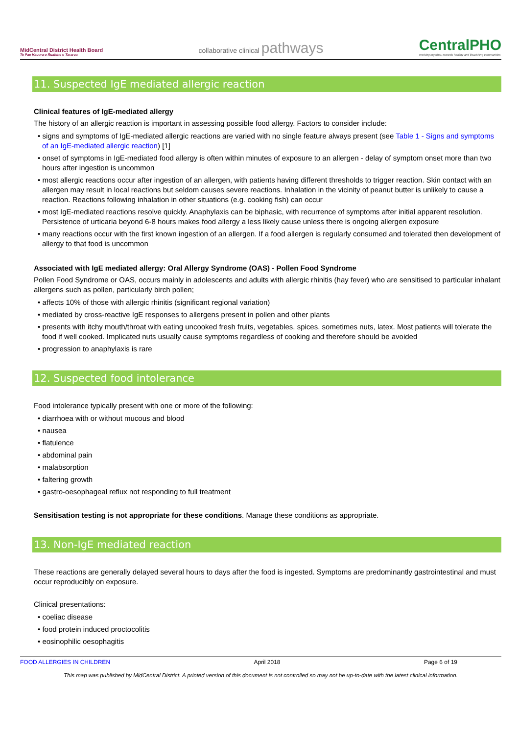MidCentral District Health Board
Te Pae Hauora o Ruahine o Tararua
collaborative clinical pathways
CentralPHO
Working together, towards healthy and flourishing communities
11. Suspected IgE mediated allergic reaction
Clinical features of IgE-mediated allergy
The history of an allergic reaction is important in assessing possible food allergy. Factors to consider include:
• signs and symptoms of IgE-mediated allergic reactions are varied with no single feature always present (see Table 1 - Signs and symptoms of an IgE-mediated allergic reaction) [1]
• onset of symptoms in IgE-mediated food allergy is often within minutes of exposure to an allergen - delay of symptom onset more than two hours after ingestion is uncommon
• most allergic reactions occur after ingestion of an allergen, with patients having different thresholds to trigger reaction. Skin contact with an allergen may result in local reactions but seldom causes severe reactions. Inhalation in the vicinity of peanut butter is unlikely to cause a reaction. Reactions following inhalation in other situations (e.g. cooking fish) can occur
• most IgE-mediated reactions resolve quickly. Anaphylaxis can be biphasic, with recurrence of symptoms after initial apparent resolution. Persistence of urticaria beyond 6-8 hours makes food allergy a less likely cause unless there is ongoing allergen exposure
• many reactions occur with the first known ingestion of an allergen. If a food allergen is regularly consumed and tolerated then development of allergy to that food is uncommon
Associated with IgE mediated allergy: Oral Allergy Syndrome (OAS) - Pollen Food Syndrome
Pollen Food Syndrome or OAS, occurs mainly in adolescents and adults with allergic rhinitis (hay fever) who are sensitised to particular inhalant allergens such as pollen, particularly birch pollen;
• affects 10% of those with allergic rhinitis (significant regional variation)
• mediated by cross-reactive IgE responses to allergens present in pollen and other plants
• presents with itchy mouth/throat with eating uncooked fresh fruits, vegetables, spices, sometimes nuts, latex. Most patients will tolerate the food if well cooked. Implicated nuts usually cause symptoms regardless of cooking and therefore should be avoided
• progression to anaphylaxis is rare
12. Suspected food intolerance
Food intolerance typically present with one or more of the following:
• diarrhoea with or without mucous and blood
• nausea
• flatulence
• abdominal pain
• malabsorption
• faltering growth
• gastro-oesophageal reflux not responding to full treatment
Sensitisation testing is not appropriate for these conditions. Manage these conditions as appropriate.
13. Non-IgE mediated reaction
These reactions are generally delayed several hours to days after the food is ingested. Symptoms are predominantly gastrointestinal and must occur reproducibly on exposure.
Clinical presentations:
• coeliac disease
• food protein induced proctocolitis
• eosinophilic oesophagitis
FOOD ALLERGIES IN CHILDREN April 2018 Page 6 of 19
This map was published by MidCentral District. A printed version of this document is not controlled so may not be up-to-date with the latest clinical information.